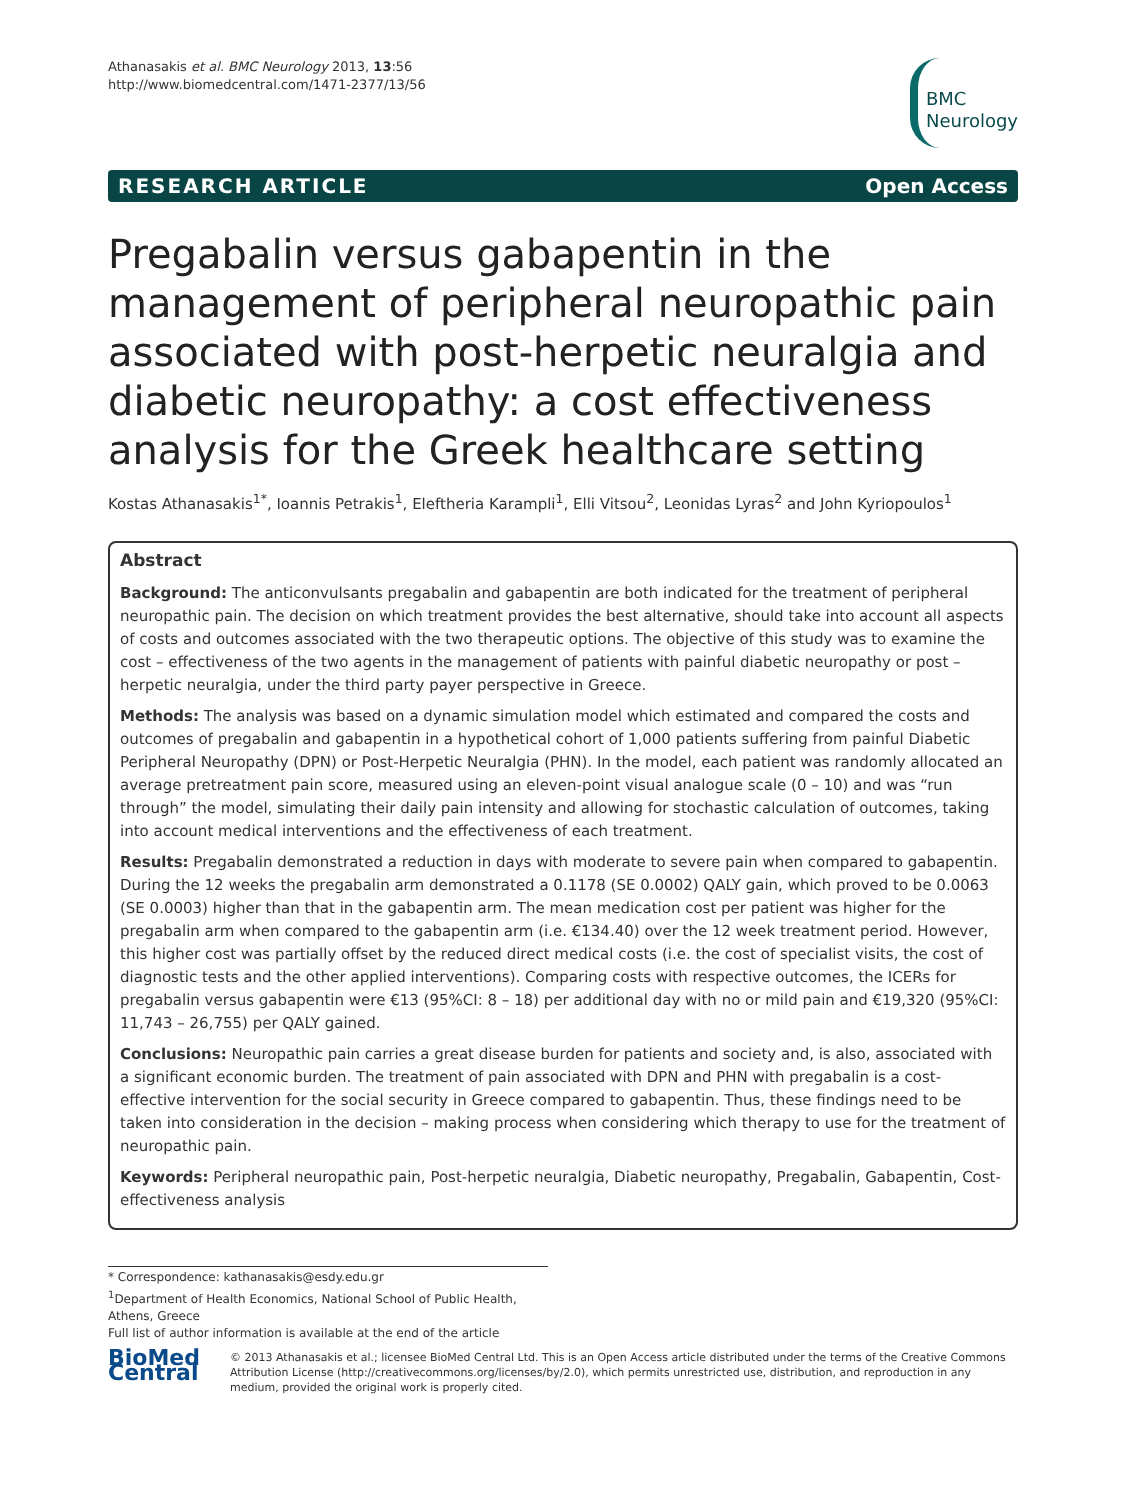Athanasakis et al. BMC Neurology 2013, 13:56
http://www.biomedcentral.com/1471-2377/13/56
BMC
Neurology
RESEARCH ARTICLE Open Access
Pregabalin versus gabapentin in the management of peripheral neuropathic pain associated with post-herpetic neuralgia and diabetic neuropathy: a cost effectiveness analysis for the Greek healthcare setting
Kostas Athanasakis<sup>1*</sup>, Ioannis Petrakis<sup>1</sup>, Eleftheria Karampli<sup>1</sup>, Elli Vitsou<sup>2</sup>, Leonidas Lyras<sup>2</sup> and John Kyriopoulos<sup>1</sup>
Abstract
Background: The anticonvulsants pregabalin and gabapentin are both indicated for the treatment of peripheral neuropathic pain. The decision on which treatment provides the best alternative, should take into account all aspects of costs and outcomes associated with the two therapeutic options. The objective of this study was to examine the cost – effectiveness of the two agents in the management of patients with painful diabetic neuropathy or post – herpetic neuralgia, under the third party payer perspective in Greece.
Methods: The analysis was based on a dynamic simulation model which estimated and compared the costs and outcomes of pregabalin and gabapentin in a hypothetical cohort of 1,000 patients suffering from painful Diabetic Peripheral Neuropathy (DPN) or Post-Herpetic Neuralgia (PHN). In the model, each patient was randomly allocated an average pretreatment pain score, measured using an eleven-point visual analogue scale (0 – 10) and was “run through” the model, simulating their daily pain intensity and allowing for stochastic calculation of outcomes, taking into account medical interventions and the effectiveness of each treatment.
Results: Pregabalin demonstrated a reduction in days with moderate to severe pain when compared to gabapentin. During the 12 weeks the pregabalin arm demonstrated a 0.1178 (SE 0.0002) QALY gain, which proved to be 0.0063 (SE 0.0003) higher than that in the gabapentin arm. The mean medication cost per patient was higher for the pregabalin arm when compared to the gabapentin arm (i.e. €134.40) over the 12 week treatment period. However, this higher cost was partially offset by the reduced direct medical costs (i.e. the cost of specialist visits, the cost of diagnostic tests and the other applied interventions). Comparing costs with respective outcomes, the ICERs for pregabalin versus gabapentin were €13 (95%CI: 8 – 18) per additional day with no or mild pain and €19,320 (95%CI: 11,743 – 26,755) per QALY gained.
Conclusions: Neuropathic pain carries a great disease burden for patients and society and, is also, associated with a significant economic burden. The treatment of pain associated with DPN and PHN with pregabalin is a cost-effective intervention for the social security in Greece compared to gabapentin. Thus, these findings need to be taken into consideration in the decision – making process when considering which therapy to use for the treatment of neuropathic pain.
Keywords: Peripheral neuropathic pain, Post-herpetic neuralgia, Diabetic neuropathy, Pregabalin, Gabapentin, Cost-effectiveness analysis
* Correspondence: kathanasakis@esdy.edu.gr
<sup>1</sup> Department of Health Economics, National School of Public Health, Athens, Greece
Full list of author information is available at the end of the article
BioMed Central
© 2013 Athanasakis et al.; licensee BioMed Central Ltd. This is an Open Access article distributed under the terms of the Creative Commons Attribution License (http://creativecommons.org/licenses/by/2.0), which permits unrestricted use, distribution, and reproduction in any medium, provided the original work is properly cited.